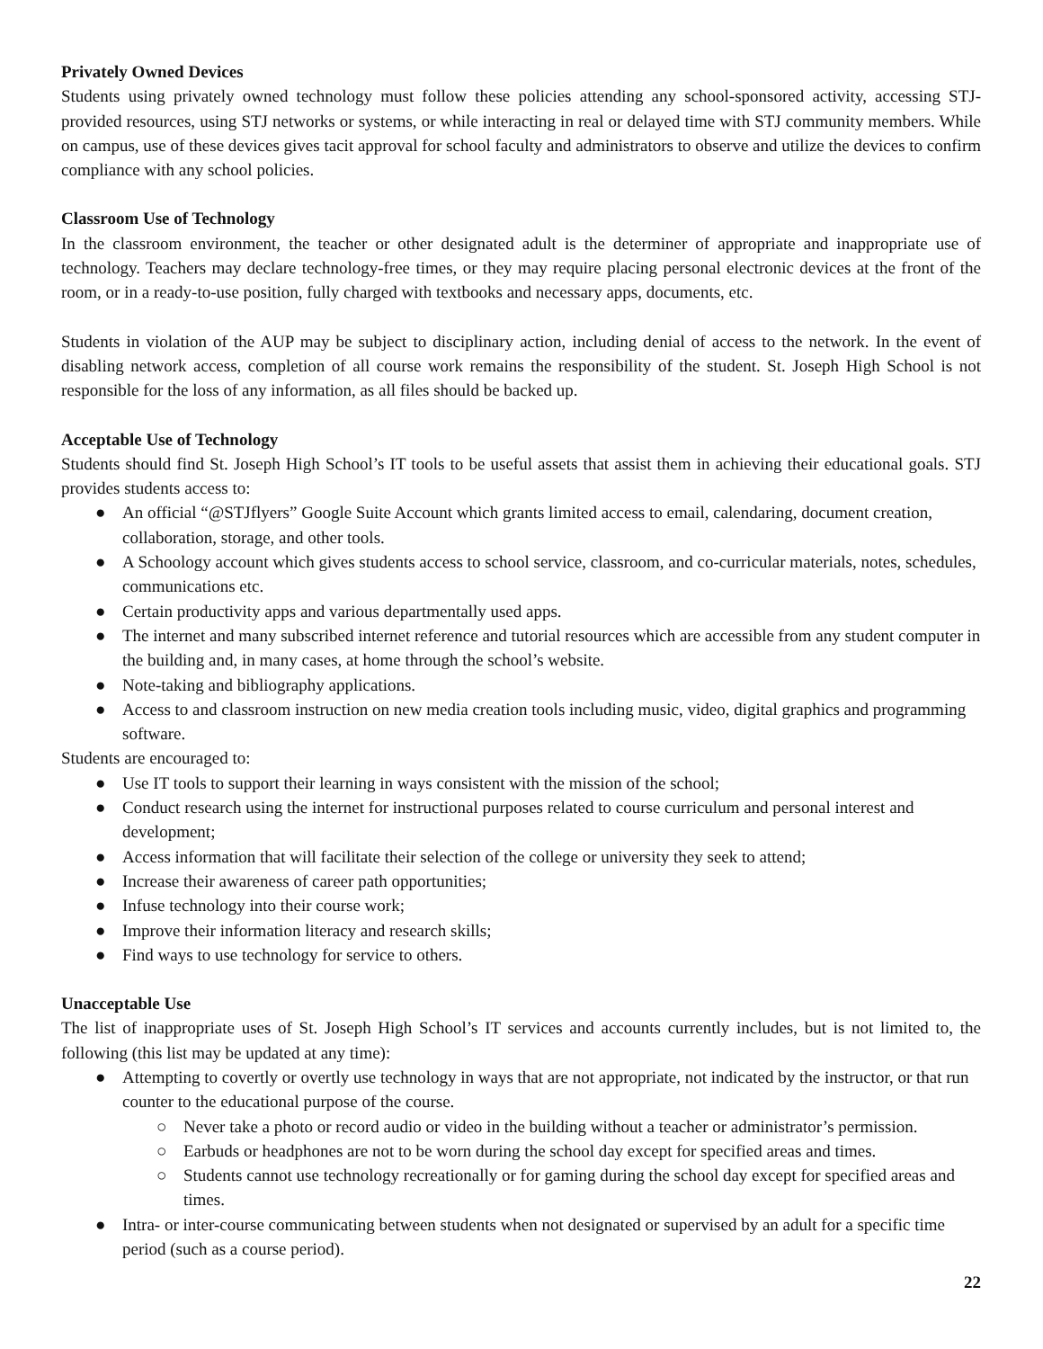Privately Owned Devices
Students using privately owned technology must follow these policies attending any school-sponsored activity, accessing STJ-provided resources, using STJ networks or systems, or while interacting in real or delayed time with STJ community members. While on campus, use of these devices gives tacit approval for school faculty and administrators to observe and utilize the devices to confirm compliance with any school policies.
Classroom Use of Technology
In the classroom environment, the teacher or other designated adult is the determiner of appropriate and inappropriate use of technology. Teachers may declare technology-free times, or they may require placing personal electronic devices at the front of the room, or in a ready-to-use position, fully charged with textbooks and necessary apps, documents, etc.
Students in violation of the AUP may be subject to disciplinary action, including denial of access to the network. In the event of disabling network access, completion of all course work remains the responsibility of the student. St. Joseph High School is not responsible for the loss of any information, as all files should be backed up.
Acceptable Use of Technology
Students should find St. Joseph High School’s IT tools to be useful assets that assist them in achieving their educational goals. STJ provides students access to:
● An official “@STJflyers” Google Suite Account which grants limited access to email, calendaring, document creation, collaboration, storage, and other tools.
● A Schoology account which gives students access to school service, classroom, and co-curricular materials, notes, schedules, communications etc.
● Certain productivity apps and various departmentally used apps.
● The internet and many subscribed internet reference and tutorial resources which are accessible from any student computer in the building and, in many cases, at home through the school’s website.
● Note-taking and bibliography applications.
● Access to and classroom instruction on new media creation tools including music, video, digital graphics and programming software.
Students are encouraged to:
● Use IT tools to support their learning in ways consistent with the mission of the school;
● Conduct research using the internet for instructional purposes related to course curriculum and personal interest and development;
● Access information that will facilitate their selection of the college or university they seek to attend;
● Increase their awareness of career path opportunities;
● Infuse technology into their course work;
● Improve their information literacy and research skills;
● Find ways to use technology for service to others.
Unacceptable Use
The list of inappropriate uses of St. Joseph High School’s IT services and accounts currently includes, but is not limited to, the following (this list may be updated at any time):
● Attempting to covertly or overtly use technology in ways that are not appropriate, not indicated by the instructor, or that run counter to the educational purpose of the course.
○ Never take a photo or record audio or video in the building without a teacher or administrator’s permission.
○ Earbuds or headphones are not to be worn during the school day except for specified areas and times.
○ Students cannot use technology recreationally or for gaming during the school day except for specified areas and times.
● Intra- or inter-course communicating between students when not designated or supervised by an adult for a specific time period (such as a course period).
22